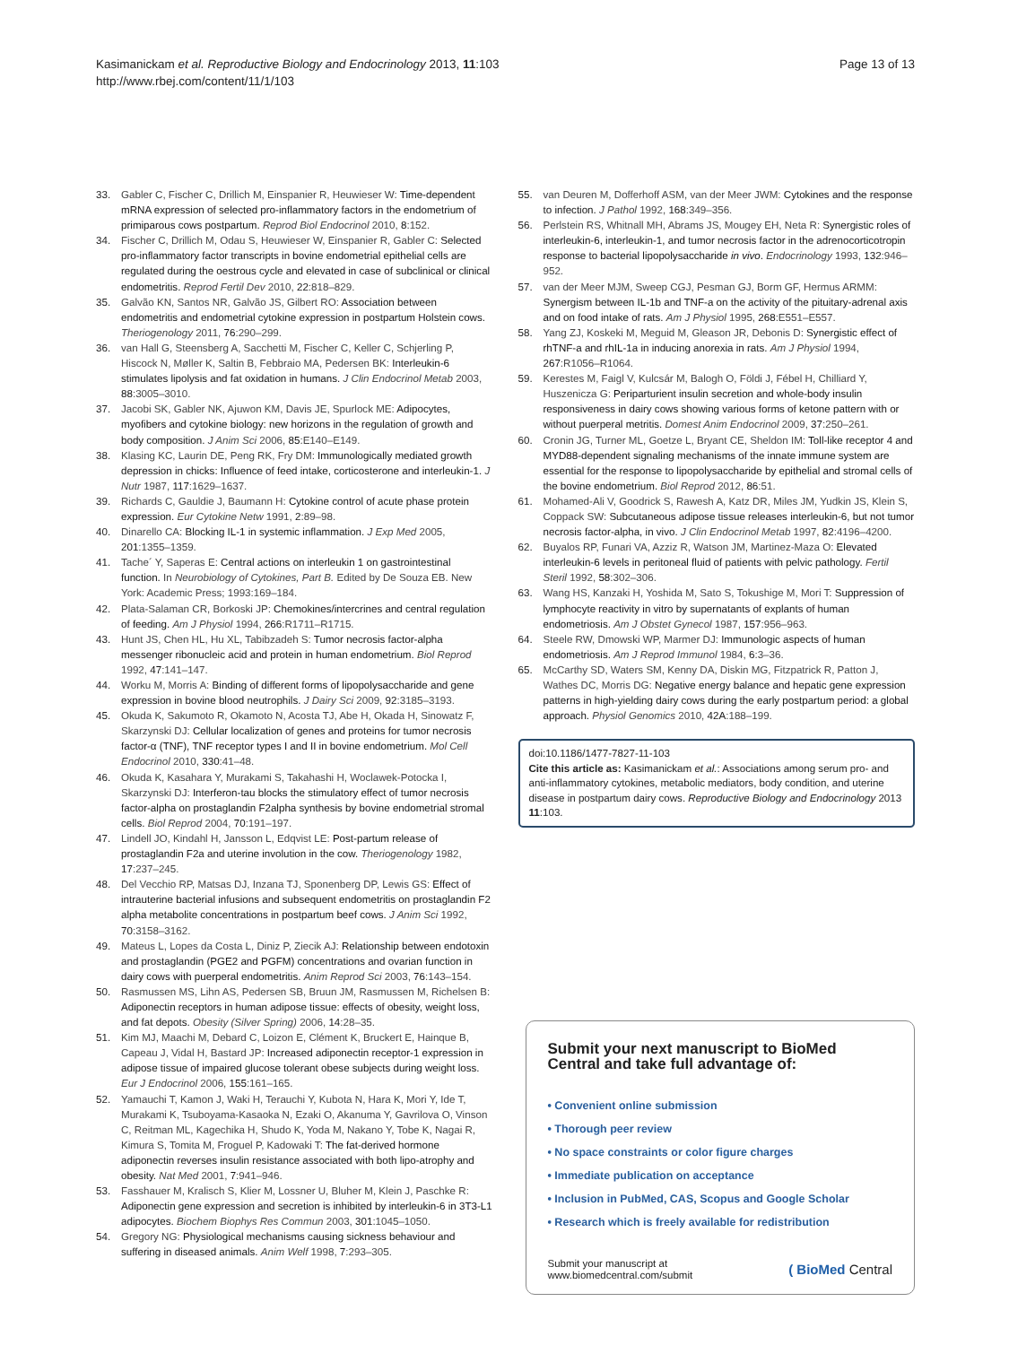Kasimanickam et al. Reproductive Biology and Endocrinology 2013, 11:103
http://www.rbej.com/content/11/1/103
Page 13 of 13
33. Gabler C, Fischer C, Drillich M, Einspanier R, Heuwieser W: Time-dependent mRNA expression of selected pro-inflammatory factors in the endometrium of primiparous cows postpartum. Reprod Biol Endocrinol 2010, 8:152.
34. Fischer C, Drillich M, Odau S, Heuwieser W, Einspanier R, Gabler C: Selected pro-inflammatory factor transcripts in bovine endometrial epithelial cells are regulated during the oestrous cycle and elevated in case of subclinical or clinical endometritis. Reprod Fertil Dev 2010, 22:818–829.
35. Galvão KN, Santos NR, Galvão JS, Gilbert RO: Association between endometritis and endometrial cytokine expression in postpartum Holstein cows. Theriogenology 2011, 76:290–299.
36. van Hall G, Steensberg A, Sacchetti M, Fischer C, Keller C, Schjerling P, Hiscock N, Møller K, Saltin B, Febbraio MA, Pedersen BK: Interleukin-6 stimulates lipolysis and fat oxidation in humans. J Clin Endocrinol Metab 2003, 88:3005–3010.
37. Jacobi SK, Gabler NK, Ajuwon KM, Davis JE, Spurlock ME: Adipocytes, myofibers and cytokine biology: new horizons in the regulation of growth and body composition. J Anim Sci 2006, 85:E140–E149.
38. Klasing KC, Laurin DE, Peng RK, Fry DM: Immunologically mediated growth depression in chicks: Influence of feed intake, corticosterone and interleukin-1. J Nutr 1987, 117:1629–1637.
39. Richards C, Gauldie J, Baumann H: Cytokine control of acute phase protein expression. Eur Cytokine Netw 1991, 2:89–98.
40. Dinarello CA: Blocking IL-1 in systemic inflammation. J Exp Med 2005, 201:1355–1359.
41. Tache´ Y, Saperas E: Central actions on interleukin 1 on gastrointestinal function. In Neurobiology of Cytokines, Part B. Edited by De Souza EB. New York: Academic Press; 1993:169–184.
42. Plata-Salaman CR, Borkoski JP: Chemokines/intercrines and central regulation of feeding. Am J Physiol 1994, 266:R1711–R1715.
43. Hunt JS, Chen HL, Hu XL, Tabibzadeh S: Tumor necrosis factor-alpha messenger ribonucleic acid and protein in human endometrium. Biol Reprod 1992, 47:141–147.
44. Worku M, Morris A: Binding of different forms of lipopolysaccharide and gene expression in bovine blood neutrophils. J Dairy Sci 2009, 92:3185–3193.
45. Okuda K, Sakumoto R, Okamoto N, Acosta TJ, Abe H, Okada H, Sinowatz F, Skarzynski DJ: Cellular localization of genes and proteins for tumor necrosis factor-α (TNF), TNF receptor types I and II in bovine endometrium. Mol Cell Endocrinol 2010, 330:41–48.
46. Okuda K, Kasahara Y, Murakami S, Takahashi H, Woclawek-Potocka I, Skarzynski DJ: Interferon-tau blocks the stimulatory effect of tumor necrosis factor-alpha on prostaglandin F2alpha synthesis by bovine endometrial stromal cells. Biol Reprod 2004, 70:191–197.
47. Lindell JO, Kindahl H, Jansson L, Edqvist LE: Post-partum release of prostaglandin F2a and uterine involution in the cow. Theriogenology 1982, 17:237–245.
48. Del Vecchio RP, Matsas DJ, Inzana TJ, Sponenberg DP, Lewis GS: Effect of intrauterine bacterial infusions and subsequent endometritis on prostaglandin F2 alpha metabolite concentrations in postpartum beef cows. J Anim Sci 1992, 70:3158–3162.
49. Mateus L, Lopes da Costa L, Diniz P, Ziecik AJ: Relationship between endotoxin and prostaglandin (PGE2 and PGFM) concentrations and ovarian function in dairy cows with puerperal endometritis. Anim Reprod Sci 2003, 76:143–154.
50. Rasmussen MS, Lihn AS, Pedersen SB, Bruun JM, Rasmussen M, Richelsen B: Adiponectin receptors in human adipose tissue: effects of obesity, weight loss, and fat depots. Obesity (Silver Spring) 2006, 14:28–35.
51. Kim MJ, Maachi M, Debard C, Loizon E, Clément K, Bruckert E, Hainque B, Capeau J, Vidal H, Bastard JP: Increased adiponectin receptor-1 expression in adipose tissue of impaired glucose tolerant obese subjects during weight loss. Eur J Endocrinol 2006, 155:161–165.
52. Yamauchi T, Kamon J, Waki H, Terauchi Y, Kubota N, Hara K, Mori Y, Ide T, Murakami K, Tsuboyama-Kasaoka N, Ezaki O, Akanuma Y, Gavrilova O, Vinson C, Reitman ML, Kagechika H, Shudo K, Yoda M, Nakano Y, Tobe K, Nagai R, Kimura S, Tomita M, Froguel P, Kadowaki T: The fat-derived hormone adiponectin reverses insulin resistance associated with both lipo-atrophy and obesity. Nat Med 2001, 7:941–946.
53. Fasshauer M, Kralisch S, Klier M, Lossner U, Bluher M, Klein J, Paschke R: Adiponectin gene expression and secretion is inhibited by interleukin-6 in 3T3-L1 adipocytes. Biochem Biophys Res Commun 2003, 301:1045–1050.
54. Gregory NG: Physiological mechanisms causing sickness behaviour and suffering in diseased animals. Anim Welf 1998, 7:293–305.
55. van Deuren M, Dofferhoff ASM, van der Meer JWM: Cytokines and the response to infection. J Pathol 1992, 168:349–356.
56. Perlstein RS, Whitnall MH, Abrams JS, Mougey EH, Neta R: Synergistic roles of interleukin-6, interleukin-1, and tumor necrosis factor in the adrenocorticotropin response to bacterial lipopolysaccharide in vivo. Endocrinology 1993, 132:946–952.
57. van der Meer MJM, Sweep CGJ, Pesman GJ, Borm GF, Hermus ARMM: Synergism between IL-1b and TNF-a on the activity of the pituitary-adrenal axis and on food intake of rats. Am J Physiol 1995, 268:E551–E557.
58. Yang ZJ, Koskeki M, Meguid M, Gleason JR, Debonis D: Synergistic effect of rhTNF-a and rhIL-1a in inducing anorexia in rats. Am J Physiol 1994, 267:R1056–R1064.
59. Kerestes M, Faigl V, Kulcsár M, Balogh O, Földi J, Fébel H, Chilliard Y, Huszenicza G: Periparturient insulin secretion and whole-body insulin responsiveness in dairy cows showing various forms of ketone pattern with or without puerperal metritis. Domest Anim Endocrinol 2009, 37:250–261.
60. Cronin JG, Turner ML, Goetze L, Bryant CE, Sheldon IM: Toll-like receptor 4 and MYD88-dependent signaling mechanisms of the innate immune system are essential for the response to lipopolysaccharide by epithelial and stromal cells of the bovine endometrium. Biol Reprod 2012, 86:51.
61. Mohamed-Ali V, Goodrick S, Rawesh A, Katz DR, Miles JM, Yudkin JS, Klein S, Coppack SW: Subcutaneous adipose tissue releases interleukin-6, but not tumor necrosis factor-alpha, in vivo. J Clin Endocrinol Metab 1997, 82:4196–4200.
62. Buyalos RP, Funari VA, Azziz R, Watson JM, Martinez-Maza O: Elevated interleukin-6 levels in peritoneal fluid of patients with pelvic pathology. Fertil Steril 1992, 58:302–306.
63. Wang HS, Kanzaki H, Yoshida M, Sato S, Tokushige M, Mori T: Suppression of lymphocyte reactivity in vitro by supernatants of explants of human endometriosis. Am J Obstet Gynecol 1987, 157:956–963.
64. Steele RW, Dmowski WP, Marmer DJ: Immunologic aspects of human endometriosis. Am J Reprod Immunol 1984, 6:3–36.
65. McCarthy SD, Waters SM, Kenny DA, Diskin MG, Fitzpatrick R, Patton J, Wathes DC, Morris DG: Negative energy balance and hepatic gene expression patterns in high-yielding dairy cows during the early postpartum period: a global approach. Physiol Genomics 2010, 42A:188–199.
doi:10.1186/1477-7827-11-103
Cite this article as: Kasimanickam et al.: Associations among serum pro- and anti-inflammatory cytokines, metabolic mediators, body condition, and uterine disease in postpartum dairy cows. Reproductive Biology and Endocrinology 2013 11:103.
Submit your next manuscript to BioMed Central and take full advantage of:
• Convenient online submission
• Thorough peer review
• No space constraints or color figure charges
• Immediate publication on acceptance
• Inclusion in PubMed, CAS, Scopus and Google Scholar
• Research which is freely available for redistribution
Submit your manuscript at
www.biomedcentral.com/submit
( BioMed Central